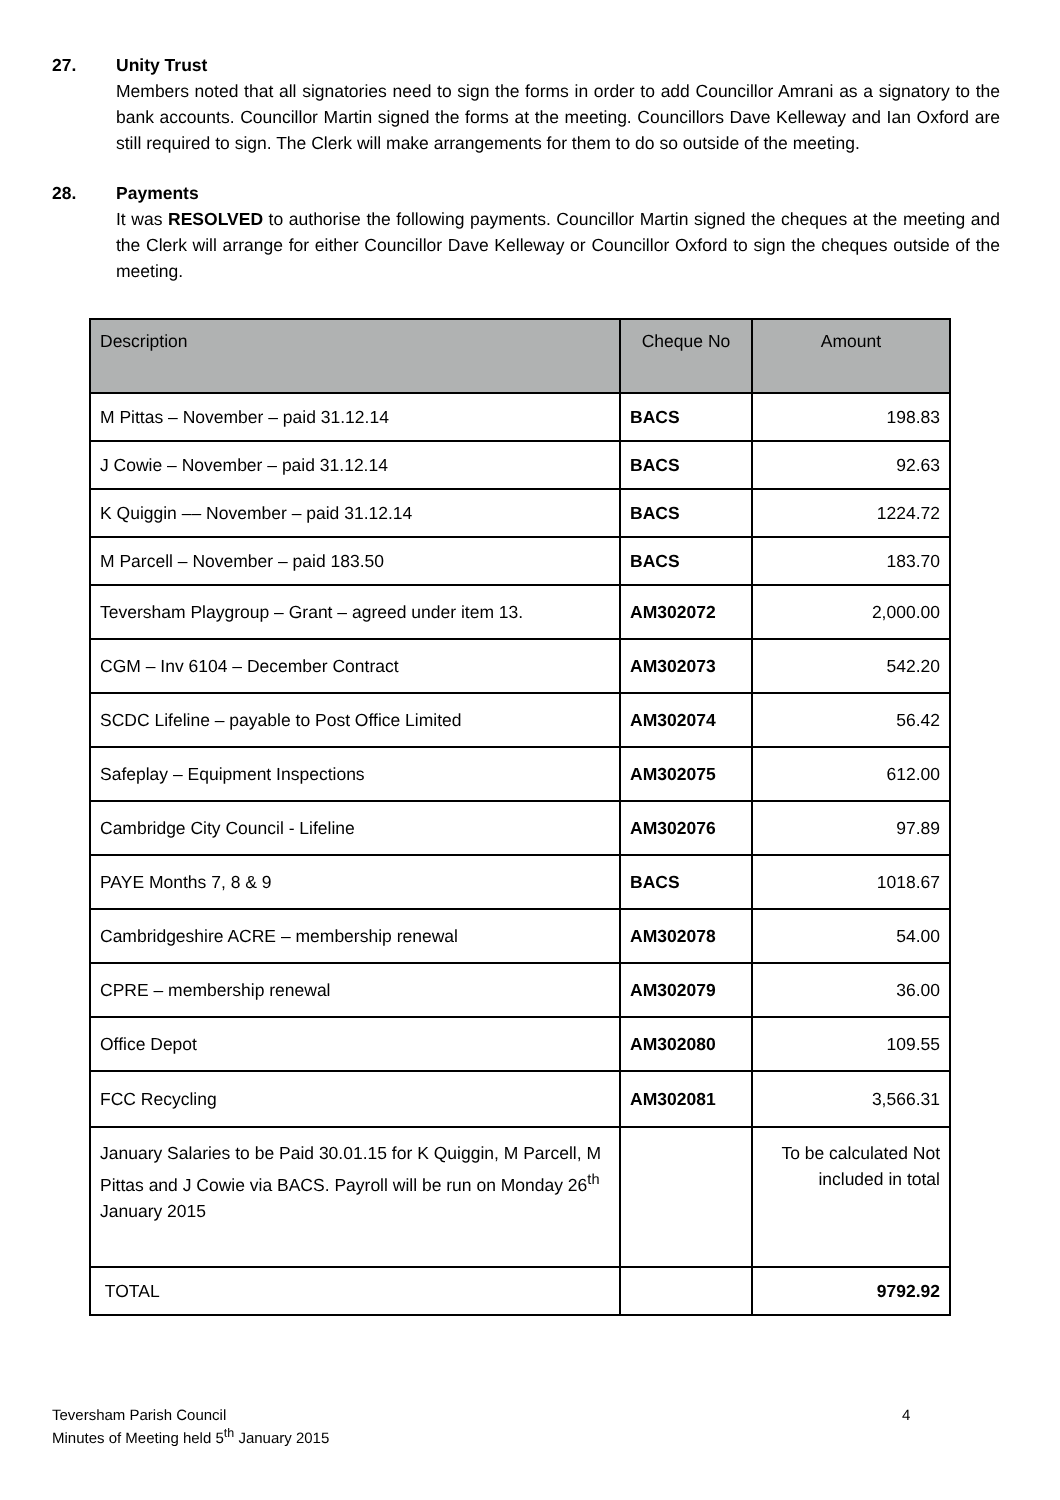27. Unity Trust
Members noted that all signatories need to sign the forms in order to add Councillor Amrani as a signatory to the bank accounts. Councillor Martin signed the forms at the meeting. Councillors Dave Kelleway and Ian Oxford are still required to sign. The Clerk will make arrangements for them to do so outside of the meeting.
28. Payments
It was RESOLVED to authorise the following payments. Councillor Martin signed the cheques at the meeting and the Clerk will arrange for either Councillor Dave Kelleway or Councillor Oxford to sign the cheques outside of the meeting.
| Description | Cheque No | Amount |
| --- | --- | --- |
| M Pittas – November – paid 31.12.14 | BACS | 198.83 |
| J Cowie – November – paid 31.12.14 | BACS | 92.63 |
| K Quiggin –– November – paid 31.12.14 | BACS | 1224.72 |
| M Parcell – November – paid 183.50 | BACS | 183.70 |
| Teversham Playgroup – Grant – agreed under item 13. | AM302072 | 2,000.00 |
| CGM – Inv 6104 – December Contract | AM302073 | 542.20 |
| SCDC Lifeline – payable to Post Office Limited | AM302074 | 56.42 |
| Safeplay – Equipment Inspections | AM302075 | 612.00 |
| Cambridge City Council - Lifeline | AM302076 | 97.89 |
| PAYE Months 7, 8 & 9 | BACS | 1018.67 |
| Cambridgeshire ACRE – membership renewal | AM302078 | 54.00 |
| CPRE – membership renewal | AM302079 | 36.00 |
| Office Depot | AM302080 | 109.55 |
| FCC Recycling | AM302081 | 3,566.31 |
| January Salaries to be Paid 30.01.15 for K Quiggin, M Parcell, M Pittas and J Cowie via BACS. Payroll will be run on Monday 26<sup>th</sup> January 2015 | | To be calculated Not included in total |
| TOTAL | | 9792.92 |
Teversham Parish Council
Minutes of Meeting held 5<sup>th</sup> January 2015
4